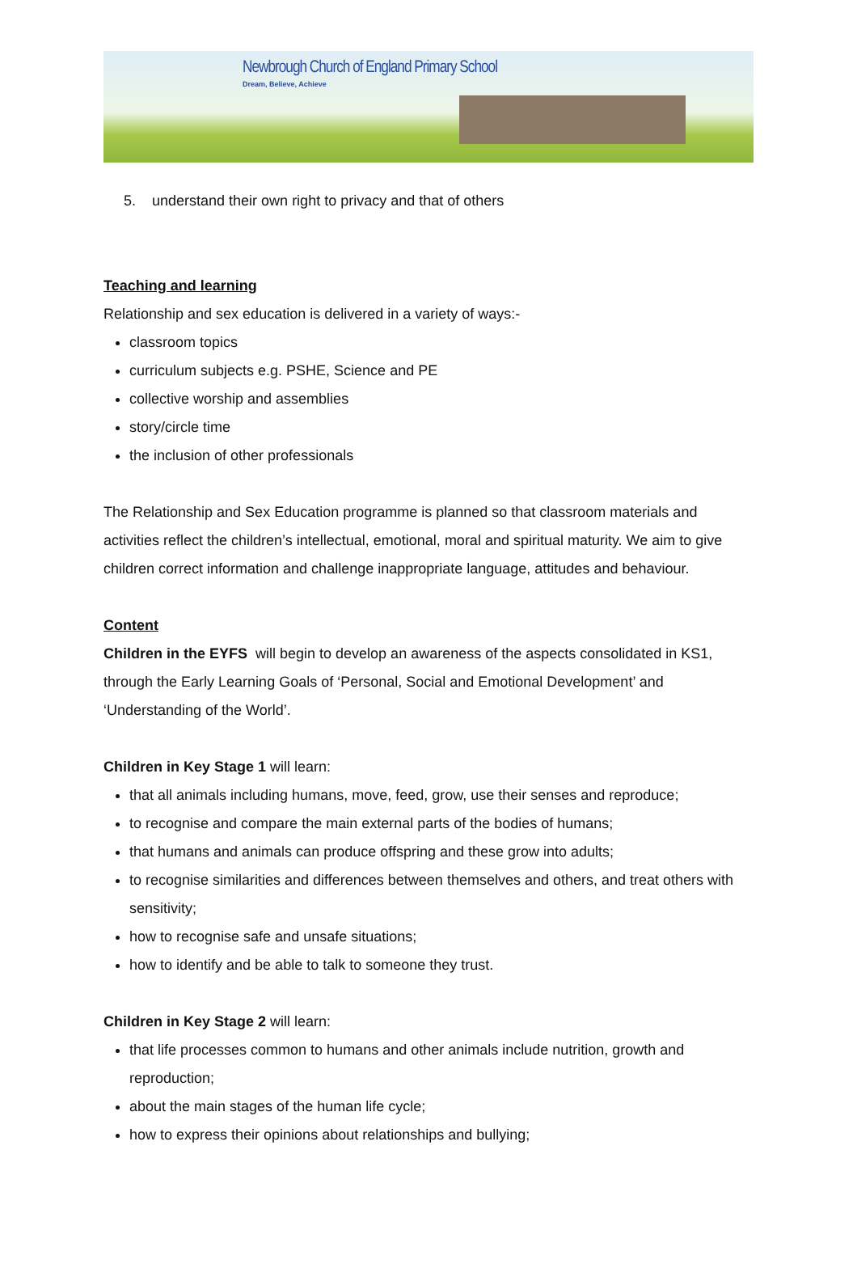Newbrough Church of England Primary School
Dream, Believe, Achieve
5. understand their own right to privacy and that of others
Teaching and learning
Relationship and sex education is delivered in a variety of ways:-
classroom topics
curriculum subjects e.g. PSHE, Science and PE
collective worship and assemblies
story/circle time
the inclusion of other professionals
The Relationship and Sex Education programme is planned so that classroom materials and activities reflect the children’s intellectual, emotional, moral and spiritual maturity. We aim to give children correct information and challenge inappropriate language, attitudes and behaviour.
Content
Children in the EYFS will begin to develop an awareness of the aspects consolidated in KS1, through the Early Learning Goals of ‘Personal, Social and Emotional Development’ and ‘Understanding of the World’.
Children in Key Stage 1 will learn:
that all animals including humans, move, feed, grow, use their senses and reproduce;
to recognise and compare the main external parts of the bodies of humans;
that humans and animals can produce offspring and these grow into adults;
to recognise similarities and differences between themselves and others, and treat others with sensitivity;
how to recognise safe and unsafe situations;
how to identify and be able to talk to someone they trust.
Children in Key Stage 2 will learn:
that life processes common to humans and other animals include nutrition, growth and reproduction;
about the main stages of the human life cycle;
how to express their opinions about relationships and bullying;